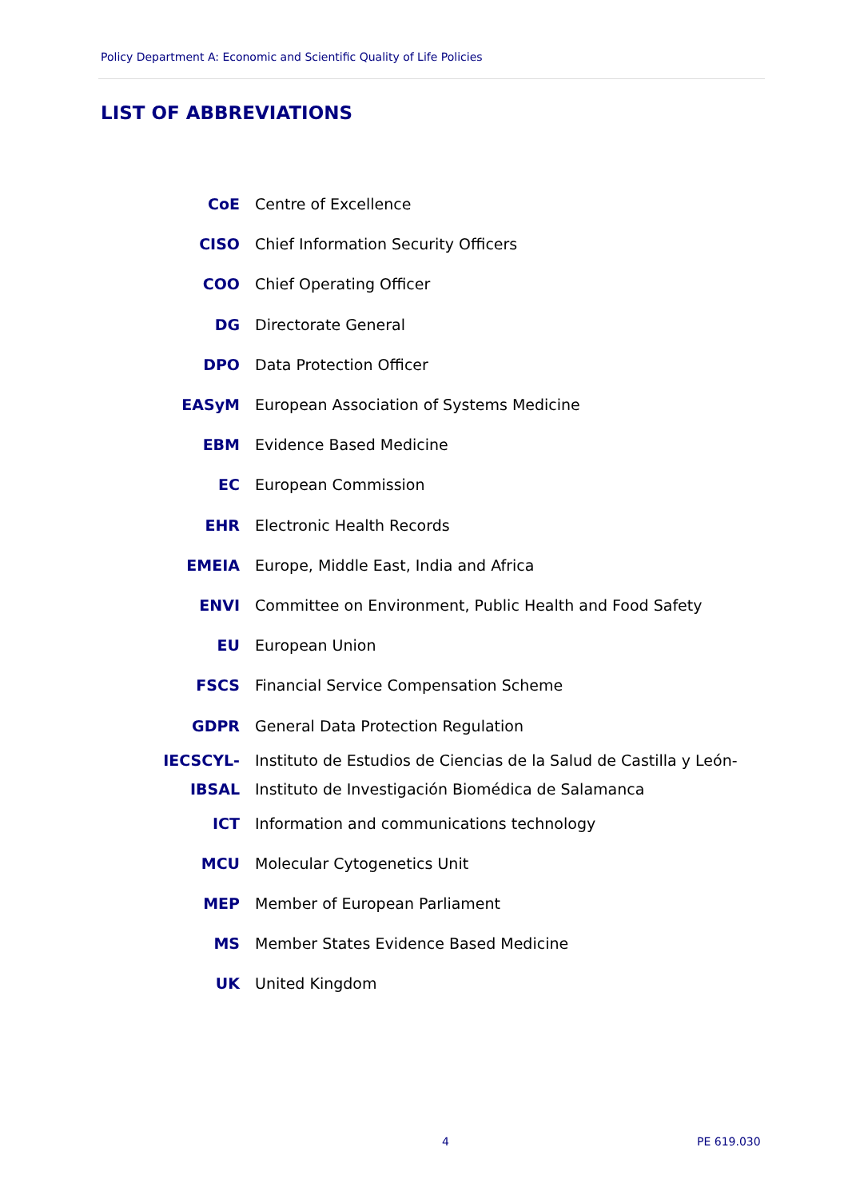Policy Department A: Economic and Scientific Quality of Life Policies
LIST OF ABBREVIATIONS
| CoE | Centre of Excellence |
| CISO | Chief Information Security Officers |
| COO | Chief Operating Officer |
| DG | Directorate General |
| DPO | Data Protection Officer |
| EASyM | European Association of Systems Medicine |
| EBM | Evidence Based Medicine |
| EC | European Commission |
| EHR | Electronic Health Records |
| EMEIA | Europe, Middle East, India and Africa |
| ENVI | Committee on Environment, Public Health and Food Safety |
| EU | European Union |
| FSCS | Financial Service Compensation Scheme |
| GDPR | General Data Protection Regulation |
| IECSCYL- | Instituto de Estudios de Ciencias de la Salud de Castilla y León- |
| IBSAL | Instituto de Investigación Biomédica de Salamanca |
| ICT | Information and communications technology |
| MCU | Molecular Cytogenetics Unit |
| MEP | Member of European Parliament |
| MS | Member States Evidence Based Medicine |
| UK | United Kingdom |
4 PE 619.030